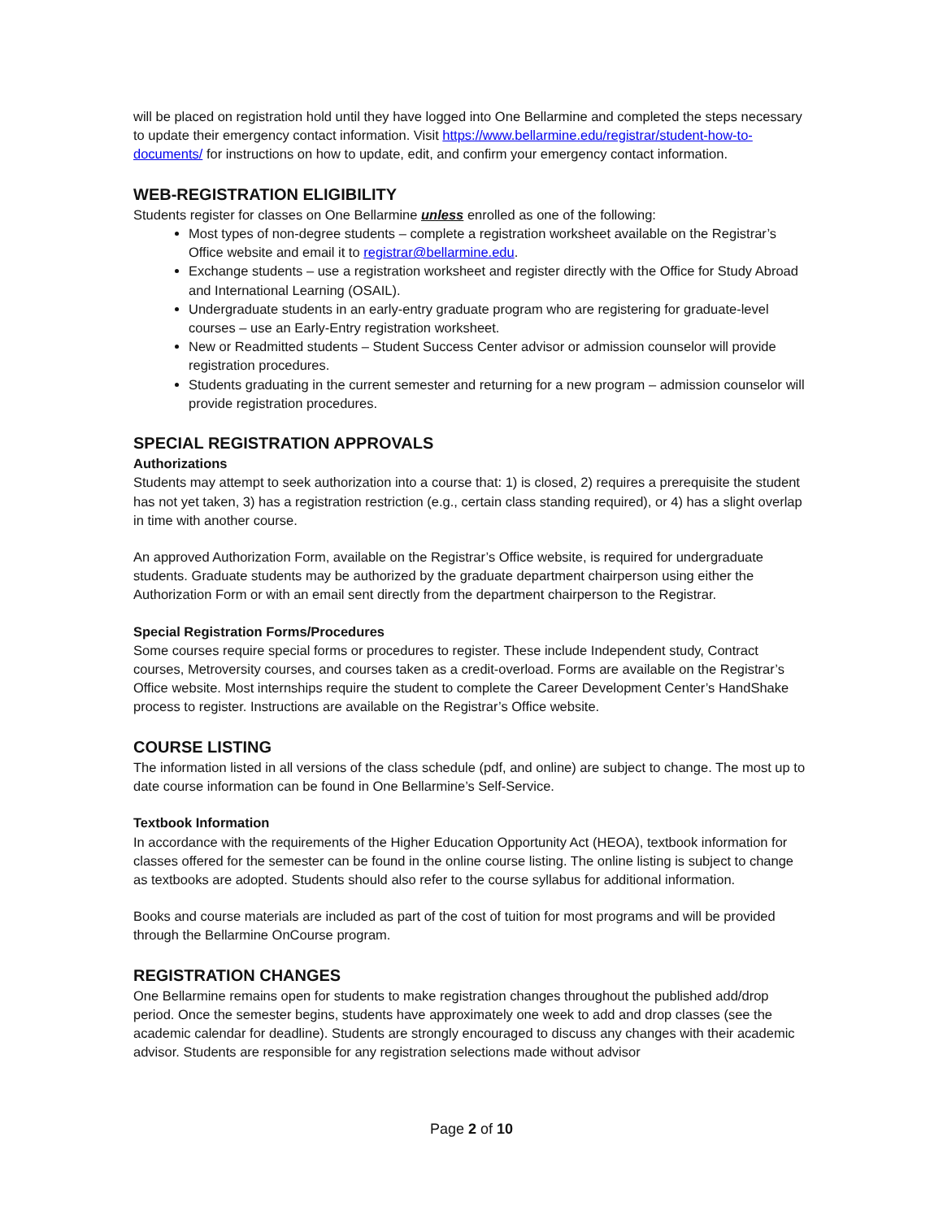will be placed on registration hold until they have logged into One Bellarmine and completed the steps necessary to update their emergency contact information. Visit https://www.bellarmine.edu/registrar/student-how-to-documents/ for instructions on how to update, edit, and confirm your emergency contact information.
WEB-REGISTRATION ELIGIBILITY
Students register for classes on One Bellarmine unless enrolled as one of the following:
Most types of non-degree students – complete a registration worksheet available on the Registrar’s Office website and email it to registrar@bellarmine.edu.
Exchange students – use a registration worksheet and register directly with the Office for Study Abroad and International Learning (OSAIL).
Undergraduate students in an early-entry graduate program who are registering for graduate-level courses – use an Early-Entry registration worksheet.
New or Readmitted students – Student Success Center advisor or admission counselor will provide registration procedures.
Students graduating in the current semester and returning for a new program – admission counselor will provide registration procedures.
SPECIAL REGISTRATION APPROVALS
Authorizations
Students may attempt to seek authorization into a course that: 1) is closed, 2) requires a prerequisite the student has not yet taken, 3) has a registration restriction (e.g., certain class standing required), or 4) has a slight overlap in time with another course.
An approved Authorization Form, available on the Registrar’s Office website, is required for undergraduate students. Graduate students may be authorized by the graduate department chairperson using either the Authorization Form or with an email sent directly from the department chairperson to the Registrar.
Special Registration Forms/Procedures
Some courses require special forms or procedures to register. These include Independent study, Contract courses, Metroversity courses, and courses taken as a credit-overload. Forms are available on the Registrar’s Office website. Most internships require the student to complete the Career Development Center’s HandShake process to register. Instructions are available on the Registrar’s Office website.
COURSE LISTING
The information listed in all versions of the class schedule (pdf, and online) are subject to change. The most up to date course information can be found in One Bellarmine’s Self-Service.
Textbook Information
In accordance with the requirements of the Higher Education Opportunity Act (HEOA), textbook information for classes offered for the semester can be found in the online course listing. The online listing is subject to change as textbooks are adopted. Students should also refer to the course syllabus for additional information.
Books and course materials are included as part of the cost of tuition for most programs and will be provided through the Bellarmine OnCourse program.
REGISTRATION CHANGES
One Bellarmine remains open for students to make registration changes throughout the published add/drop period. Once the semester begins, students have approximately one week to add and drop classes (see the academic calendar for deadline). Students are strongly encouraged to discuss any changes with their academic advisor. Students are responsible for any registration selections made without advisor
Page 2 of 10